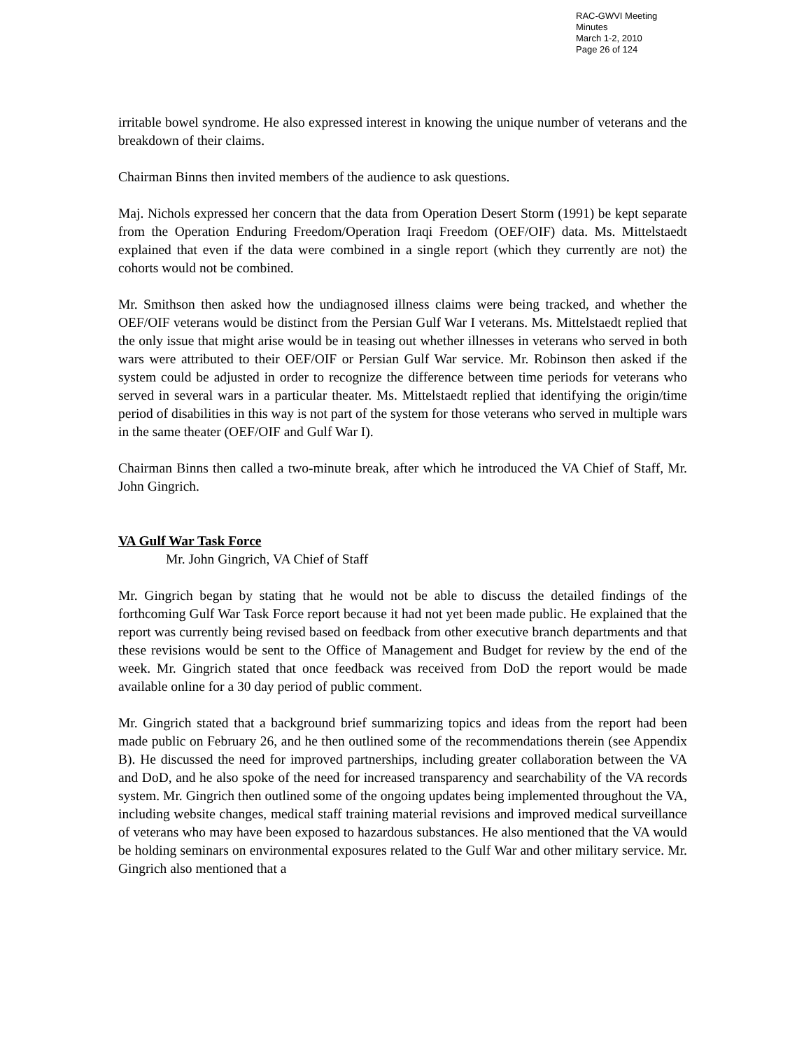RAC-GWVI Meeting Minutes
March 1-2, 2010
Page 26 of 124
irritable bowel syndrome. He also expressed interest in knowing the unique number of veterans and the breakdown of their claims.
Chairman Binns then invited members of the audience to ask questions.
Maj. Nichols expressed her concern that the data from Operation Desert Storm (1991) be kept separate from the Operation Enduring Freedom/Operation Iraqi Freedom (OEF/OIF) data. Ms. Mittelstaedt explained that even if the data were combined in a single report (which they currently are not) the cohorts would not be combined.
Mr. Smithson then asked how the undiagnosed illness claims were being tracked, and whether the OEF/OIF veterans would be distinct from the Persian Gulf War I veterans. Ms. Mittelstaedt replied that the only issue that might arise would be in teasing out whether illnesses in veterans who served in both wars were attributed to their OEF/OIF or Persian Gulf War service. Mr. Robinson then asked if the system could be adjusted in order to recognize the difference between time periods for veterans who served in several wars in a particular theater. Ms. Mittelstaedt replied that identifying the origin/time period of disabilities in this way is not part of the system for those veterans who served in multiple wars in the same theater (OEF/OIF and Gulf War I).
Chairman Binns then called a two-minute break, after which he introduced the VA Chief of Staff, Mr. John Gingrich.
VA Gulf War Task Force
Mr. John Gingrich, VA Chief of Staff
Mr. Gingrich began by stating that he would not be able to discuss the detailed findings of the forthcoming Gulf War Task Force report because it had not yet been made public. He explained that the report was currently being revised based on feedback from other executive branch departments and that these revisions would be sent to the Office of Management and Budget for review by the end of the week. Mr. Gingrich stated that once feedback was received from DoD the report would be made available online for a 30 day period of public comment.
Mr. Gingrich stated that a background brief summarizing topics and ideas from the report had been made public on February 26, and he then outlined some of the recommendations therein (see Appendix B). He discussed the need for improved partnerships, including greater collaboration between the VA and DoD, and he also spoke of the need for increased transparency and searchability of the VA records system. Mr. Gingrich then outlined some of the ongoing updates being implemented throughout the VA, including website changes, medical staff training material revisions and improved medical surveillance of veterans who may have been exposed to hazardous substances. He also mentioned that the VA would be holding seminars on environmental exposures related to the Gulf War and other military service. Mr. Gingrich also mentioned that a